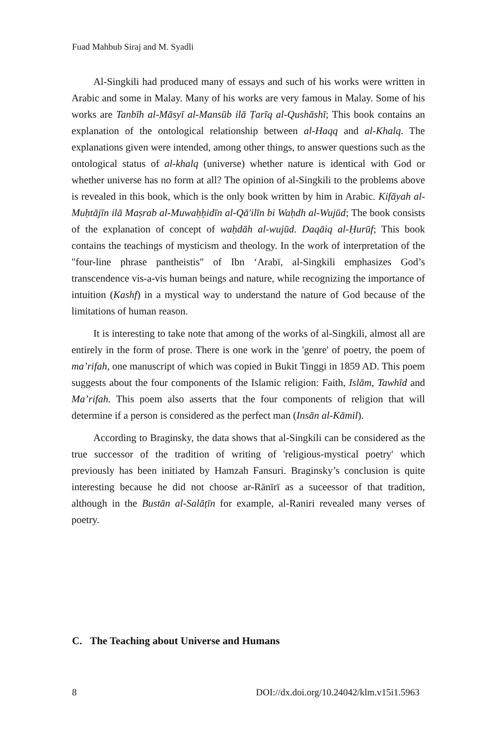Fuad Mahbub Siraj and M. Syadli
Al-Singkili had produced many of essays and such of his works were written in Arabic and some in Malay. Many of his works are very famous in Malay. Some of his works are Tanbīh al-Māsyī al-Mansūb ilā Ṭarīq al-Qushāshī; This book contains an explanation of the ontological relationship between al-Haqq and al-Khalq. The explanations given were intended, among other things, to answer questions such as the ontological status of al-khalq (universe) whether nature is identical with God or whether universe has no form at all? The opinion of al-Singkili to the problems above is revealed in this book, which is the only book written by him in Arabic. Kifāyah al-Muḥtājīn ilā Maṣrab al-Muwaḥḥidīn al-Qā'ilīn bi Waḥdh al-Wujūd; The book consists of the explanation of concept of waḥdāh al-wujūd. Daqāiq al-Ḥurūf; This book contains the teachings of mysticism and theology. In the work of interpretation of the "four-line phrase pantheistis" of Ibn ʻArabī, al-Singkili emphasizes God’s transcendence vis-a-vis human beings and nature, while recognizing the importance of intuition (Kashf) in a mystical way to understand the nature of God because of the limitations of human reason.
It is interesting to take note that among of the works of al-Singkili, almost all are entirely in the form of prose. There is one work in the 'genre' of poetry, the poem of ma’rifah, one manuscript of which was copied in Bukit Tinggi in 1859 AD. This poem suggests about the four components of the Islamic religion: Faith, Islām, Tawhīd and Ma’rifah. This poem also asserts that the four components of religion that will determine if a person is considered as the perfect man (Insān al-Kāmil).
According to Braginsky, the data shows that al-Singkili can be considered as the true successor of the tradition of writing of 'religious-mystical poetry' which previously has been initiated by Hamzah Fansuri. Braginsky’s conclusion is quite interesting because he did not choose ar-Rānīrī as a suceessor of that tradition, although in the Bustān al-Salāṭīn for example, al-Raniri revealed many verses of poetry.
C. The Teaching about Universe and Humans
8 DOI://dx.doi.org/10.24042/klm.v15i1.5963